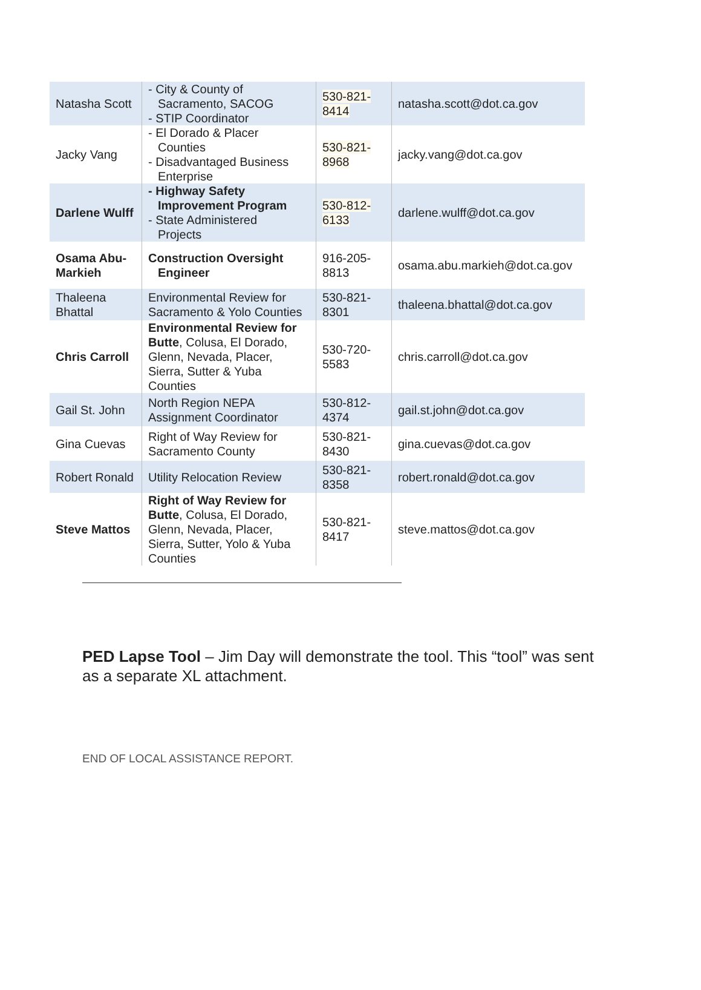| Natasha Scott | - City & County of Sacramento, SACOG - STIP Coordinator | 530-821-8414 | natasha.scott@dot.ca.gov |
| Jacky Vang | - El Dorado & Placer Counties - Disadvantaged Business Enterprise | 530-821-8968 | jacky.vang@dot.ca.gov |
| Darlene Wulff | - Highway Safety Improvement Program - State Administered Projects | 530-812-6133 | darlene.wulff@dot.ca.gov |
| Osama Abu-Markieh | Construction Oversight Engineer | 916-205-8813 | osama.abu.markieh@dot.ca.gov |
| Thaleena Bhattal | Environmental Review for Sacramento & Yolo Counties | 530-821-8301 | thaleena.bhattal@dot.ca.gov |
| Chris Carroll | Environmental Review for Butte , Colusa, El Dorado, Glenn, Nevada, Placer, Sierra, Sutter & Yuba Counties | 530-720-5583 | chris.carroll@dot.ca.gov |
| Gail St. John | North Region NEPA Assignment Coordinator | 530-812-4374 | gail.st.john@dot.ca.gov |
| Gina Cuevas | Right of Way Review for Sacramento County | 530-821-8430 | gina.cuevas@dot.ca.gov |
| Robert Ronald | Utility Relocation Review | 530-821-8358 | robert.ronald@dot.ca.gov |
| Steve Mattos | Right of Way Review for Butte , Colusa, El Dorado, Glenn, Nevada, Placer, Sierra, Sutter, Yolo & Yuba Counties | 530-821-8417 | steve.mattos@dot.ca.gov |
PED Lapse Tool – Jim Day will demonstrate the tool. This “tool” was sent as a separate XL attachment.
END OF LOCAL ASSISTANCE REPORT.